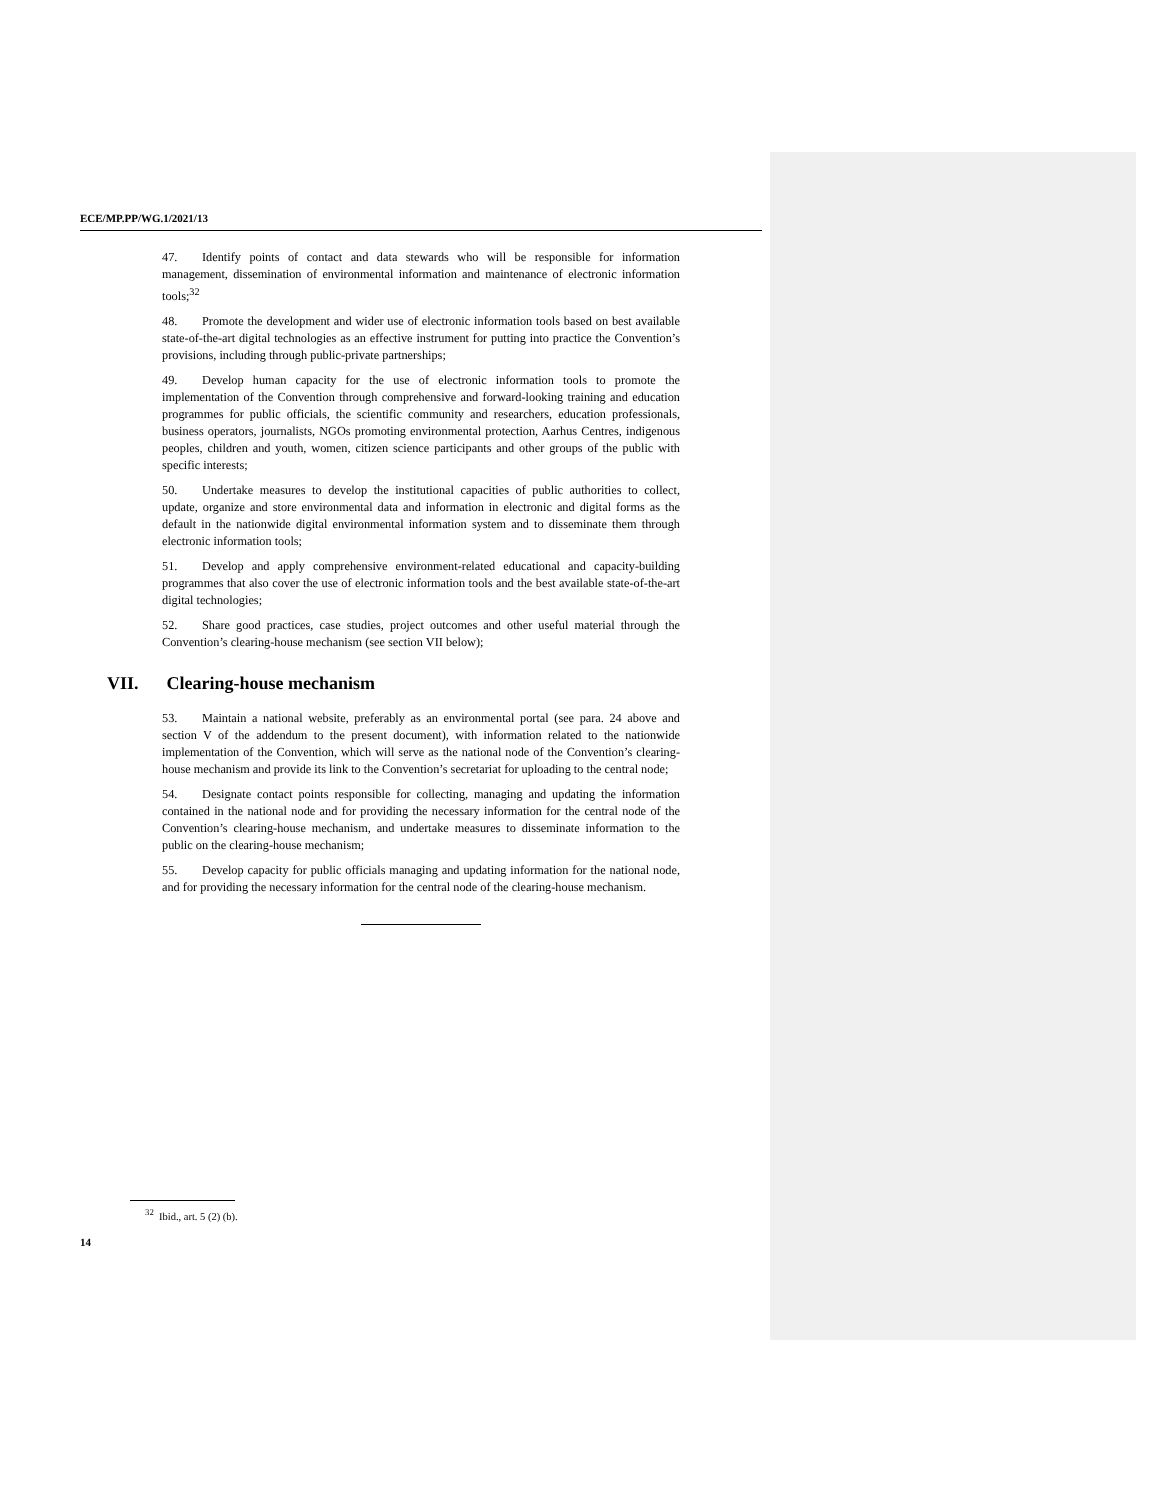ECE/MP.PP/WG.1/2021/13
47. Identify points of contact and data stewards who will be responsible for information management, dissemination of environmental information and maintenance of electronic information tools;<sup>32</sup>
48. Promote the development and wider use of electronic information tools based on best available state-of-the-art digital technologies as an effective instrument for putting into practice the Convention’s provisions, including through public-private partnerships;
49. Develop human capacity for the use of electronic information tools to promote the implementation of the Convention through comprehensive and forward-looking training and education programmes for public officials, the scientific community and researchers, education professionals, business operators, journalists, NGOs promoting environmental protection, Aarhus Centres, indigenous peoples, children and youth, women, citizen science participants and other groups of the public with specific interests;
50. Undertake measures to develop the institutional capacities of public authorities to collect, update, organize and store environmental data and information in electronic and digital forms as the default in the nationwide digital environmental information system and to disseminate them through electronic information tools;
51. Develop and apply comprehensive environment-related educational and capacity-building programmes that also cover the use of electronic information tools and the best available state-of-the-art digital technologies;
52. Share good practices, case studies, project outcomes and other useful material through the Convention’s clearing-house mechanism (see section VII below);
VII. Clearing-house mechanism
53. Maintain a national website, preferably as an environmental portal (see para. 24 above and section V of the addendum to the present document), with information related to the nationwide implementation of the Convention, which will serve as the national node of the Convention’s clearing-house mechanism and provide its link to the Convention’s secretariat for uploading to the central node;
54. Designate contact points responsible for collecting, managing and updating the information contained in the national node and for providing the necessary information for the central node of the Convention’s clearing-house mechanism, and undertake measures to disseminate information to the public on the clearing-house mechanism;
55. Develop capacity for public officials managing and updating information for the national node, and for providing the necessary information for the central node of the clearing-house mechanism.
<sup>32</sup> Ibid., art. 5 (2) (b).
14